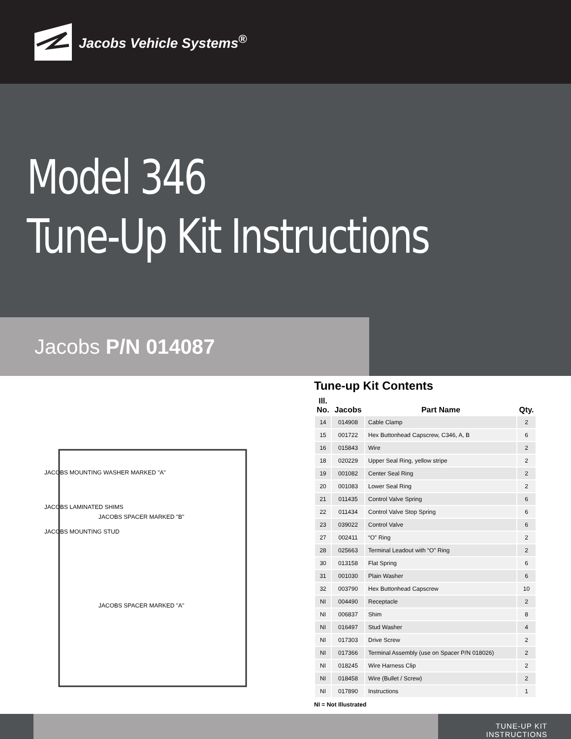Jacobs Vehicle Systems<sup>®</sup>
Model 346
Tune-Up Kit Instructions
Jacobs P/N 014087
JACOBS MOUNTING WASHER MARKED "A"
JACOBS LAMINATED SHIMS
JACOBS MOUNTING STUD
JACOBS SPACER MARKED "B"
JACOBS SPACER MARKED "A"
Tune-up Kit Contents
| Ill. No. | Jacobs | Part Name | Qty. |
| --- | --- | --- | --- |
| 14 | 014908 | Cable Clamp | 2 |
| 15 | 001722 | Hex Buttonhead Capscrew, C346, A, B | 6 |
| 16 | 015843 | Wire | 2 |
| 18 | 020229 | Upper Seal Ring, yellow stripe | 2 |
| 19 | 001082 | Center Seal Ring | 2 |
| 20 | 001083 | Lower Seal Ring | 2 |
| 21 | 011435 | Control Valve Spring | 6 |
| 22 | 011434 | Control Valve Stop Spring | 6 |
| 23 | 039022 | Control Valve | 6 |
| 27 | 002411 | “O” Ring | 2 |
| 28 | 025663 | Terminal Leadout with “O” Ring | 2 |
| 30 | 013158 | Flat Spring | 6 |
| 31 | 001030 | Plain Washer | 6 |
| 32 | 003790 | Hex Buttonhead Capscrew | 10 |
| NI | 004490 | Receptacle | 2 |
| NI | 006837 | Shim | 8 |
| NI | 016497 | Stud Washer | 4 |
| NI | 017303 | Drive Screw | 2 |
| NI | 017366 | Terminal Assembly (use on Spacer P/N 018026) | 2 |
| NI | 018245 | Wire Harness Clip | 2 |
| NI | 018458 | Wire (Bullet / Screw) | 2 |
| NI | 017890 | Instructions | 1 |
NI = Not Illustrated
TUNE-UP KIT INSTRUCTIONS